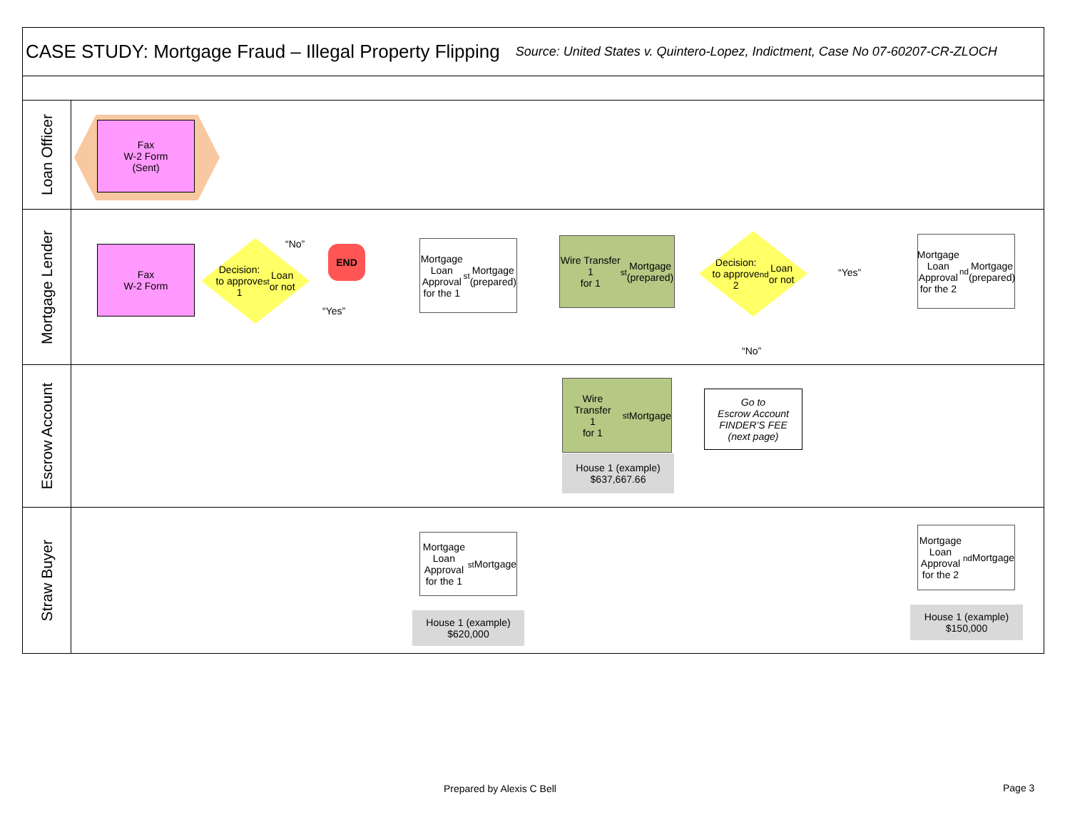CASE STUDY: Mortgage Fraud – Illegal Property Flipping
Source: United States v. Quintero-Lopez, Indictment, Case No 07-60207-CR-ZLOCH
Loan Officer
Fax
W-2 Form
(Sent)
Mortgage Lender
Fax
W-2 Form
Decision:
to approve
1<sup>st</sup> Loan
or not
“No” END
“Yes”
Mortgage Loan Approval for the 1<sup>st</sup> Mortgage (prepared)
Wire Transfer
1
for 1<sup>st</sup> Mortgage
(prepared)
Decision:
to approve
2<sup>nd</sup> Loan
or not
“Yes”
“No”
Mortgage Loan Approval for the 2<sup>nd</sup> Mortgage (prepared)
Escrow Account
Wire Transfer
1
for 1<sup>st</sup> Mortgage
House 1 (example)
$637,667.66
Go to
Escrow Account
FINDER’S FEE
(next page)
Straw Buyer
Mortgage Loan Approval for the 1<sup>st</sup> Mortgage
House 1 (example)
$620,000
Mortgage Loan Approval for the 2<sup>nd</sup> Mortgage
House 1 (example)
$150,000
Prepared by Alexis C Bell Page 3